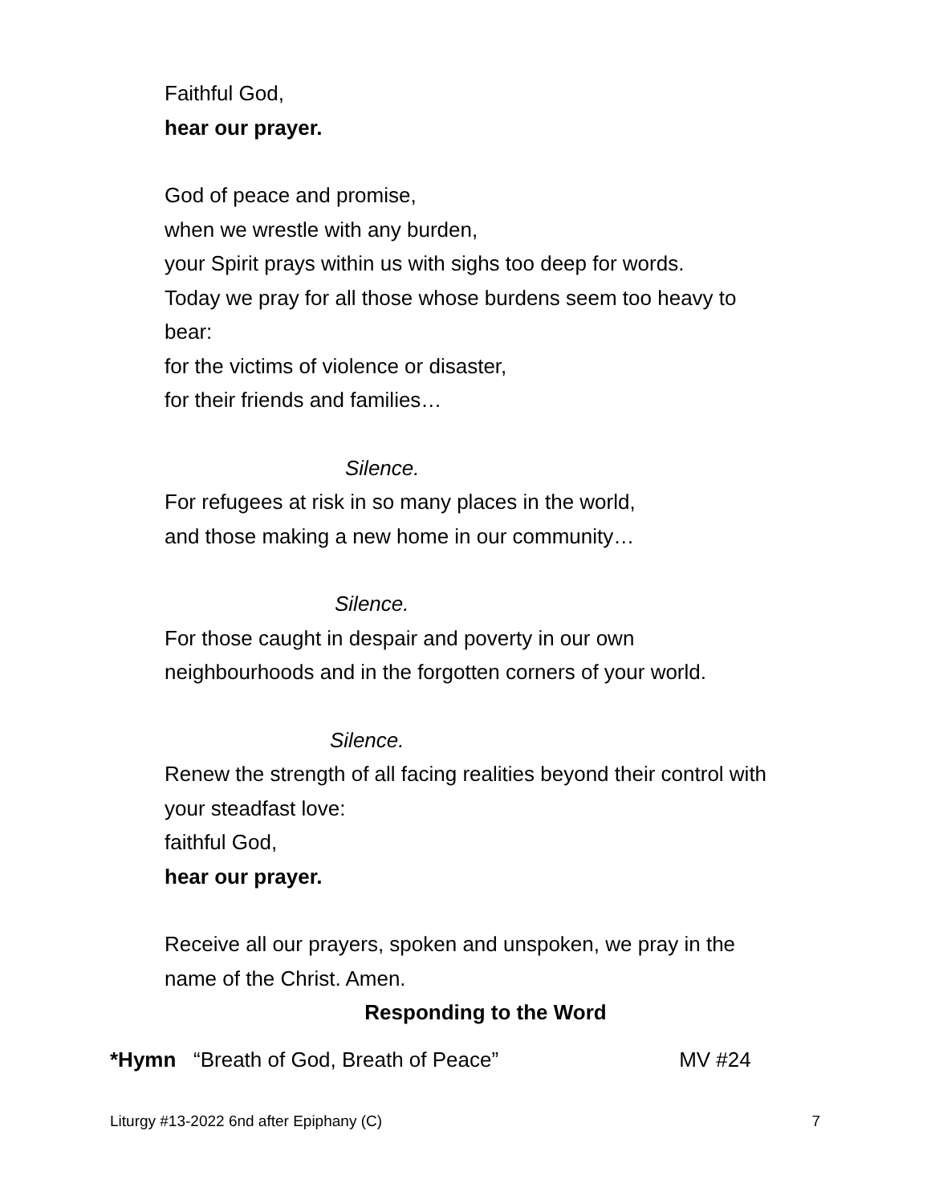Faithful God,
hear our prayer.
God of peace and promise,
when we wrestle with any burden,
your Spirit prays within us with sighs too deep for words.
Today we pray for all those whose burdens seem too heavy to
bear:
for the victims of violence or disaster,
for their friends and families…
Silence.
For refugees at risk in so many places in the world,
and those making a new home in our community…
Silence.
For those caught in despair and poverty in our own
neighbourhoods and in the forgotten corners of your world.
Silence.
Renew the strength of all facing realities beyond their control with
your steadfast love:
faithful God,
hear our prayer.
Receive all our prayers, spoken and unspoken, we pray in the
name of the Christ. Amen.
Responding to the Word
*Hymn “Breath of God, Breath of Peace” MV #24
Liturgy #13-2022 6nd after Epiphany (C) 7